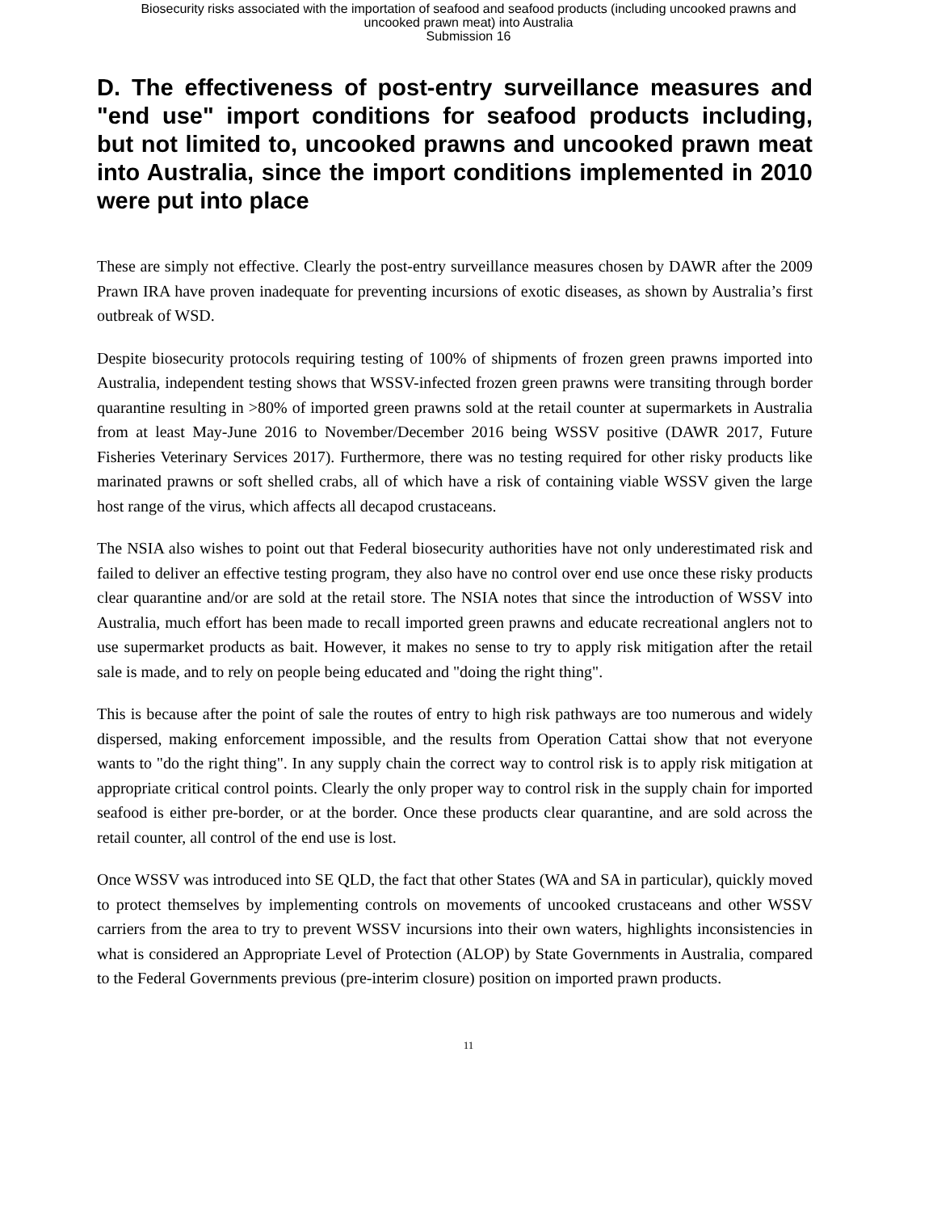Biosecurity risks associated with the importation of seafood and seafood products (including uncooked prawns and
uncooked prawn meat) into Australia
Submission 16
D. The effectiveness of post-entry surveillance measures and "end use" import conditions for seafood products including, but not limited to, uncooked prawns and uncooked prawn meat into Australia, since the import conditions implemented in 2010 were put into place
These are simply not effective. Clearly the post-entry surveillance measures chosen by DAWR after the 2009 Prawn IRA have proven inadequate for preventing incursions of exotic diseases, as shown by Australia’s first outbreak of WSD.
Despite biosecurity protocols requiring testing of 100% of shipments of frozen green prawns imported into Australia, independent testing shows that WSSV-infected frozen green prawns were transiting through border quarantine resulting in >80% of imported green prawns sold at the retail counter at supermarkets in Australia from at least May-June 2016 to November/December 2016 being WSSV positive (DAWR 2017, Future Fisheries Veterinary Services 2017). Furthermore, there was no testing required for other risky products like marinated prawns or soft shelled crabs, all of which have a risk of containing viable WSSV given the large host range of the virus, which affects all decapod crustaceans.
The NSIA also wishes to point out that Federal biosecurity authorities have not only underestimated risk and failed to deliver an effective testing program, they also have no control over end use once these risky products clear quarantine and/or are sold at the retail store. The NSIA notes that since the introduction of WSSV into Australia, much effort has been made to recall imported green prawns and educate recreational anglers not to use supermarket products as bait. However, it makes no sense to try to apply risk mitigation after the retail sale is made, and to rely on people being educated and "doing the right thing".
This is because after the point of sale the routes of entry to high risk pathways are too numerous and widely dispersed, making enforcement impossible, and the results from Operation Cattai show that not everyone wants to "do the right thing". In any supply chain the correct way to control risk is to apply risk mitigation at appropriate critical control points. Clearly the only proper way to control risk in the supply chain for imported seafood is either pre-border, or at the border. Once these products clear quarantine, and are sold across the retail counter, all control of the end use is lost.
Once WSSV was introduced into SE QLD, the fact that other States (WA and SA in particular), quickly moved to protect themselves by implementing controls on movements of uncooked crustaceans and other WSSV carriers from the area to try to prevent WSSV incursions into their own waters, highlights inconsistencies in what is considered an Appropriate Level of Protection (ALOP) by State Governments in Australia, compared to the Federal Governments previous (pre-interim closure) position on imported prawn products.
11